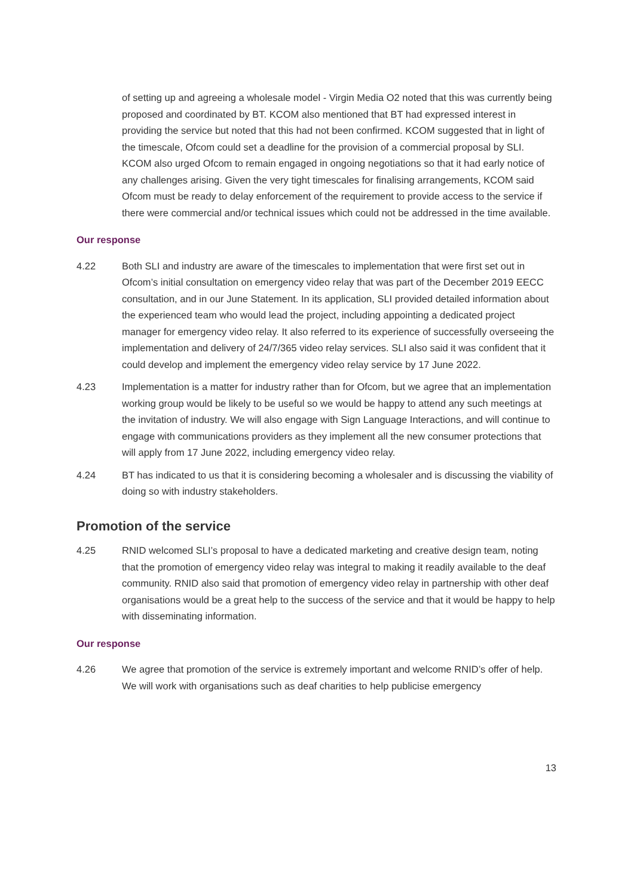of setting up and agreeing a wholesale model - Virgin Media O2 noted that this was currently being proposed and coordinated by BT. KCOM also mentioned that BT had expressed interest in providing the service but noted that this had not been confirmed. KCOM suggested that in light of the timescale, Ofcom could set a deadline for the provision of a commercial proposal by SLI. KCOM also urged Ofcom to remain engaged in ongoing negotiations so that it had early notice of any challenges arising. Given the very tight timescales for finalising arrangements, KCOM said Ofcom must be ready to delay enforcement of the requirement to provide access to the service if there were commercial and/or technical issues which could not be addressed in the time available.
Our response
4.22 Both SLI and industry are aware of the timescales to implementation that were first set out in Ofcom’s initial consultation on emergency video relay that was part of the December 2019 EECC consultation, and in our June Statement. In its application, SLI provided detailed information about the experienced team who would lead the project, including appointing a dedicated project manager for emergency video relay. It also referred to its experience of successfully overseeing the implementation and delivery of 24/7/365 video relay services. SLI also said it was confident that it could develop and implement the emergency video relay service by 17 June 2022.
4.23 Implementation is a matter for industry rather than for Ofcom, but we agree that an implementation working group would be likely to be useful so we would be happy to attend any such meetings at the invitation of industry. We will also engage with Sign Language Interactions, and will continue to engage with communications providers as they implement all the new consumer protections that will apply from 17 June 2022, including emergency video relay.
4.24 BT has indicated to us that it is considering becoming a wholesaler and is discussing the viability of doing so with industry stakeholders.
Promotion of the service
4.25 RNID welcomed SLI’s proposal to have a dedicated marketing and creative design team, noting that the promotion of emergency video relay was integral to making it readily available to the deaf community. RNID also said that promotion of emergency video relay in partnership with other deaf organisations would be a great help to the success of the service and that it would be happy to help with disseminating information.
Our response
4.26 We agree that promotion of the service is extremely important and welcome RNID’s offer of help. We will work with organisations such as deaf charities to help publicise emergency
13